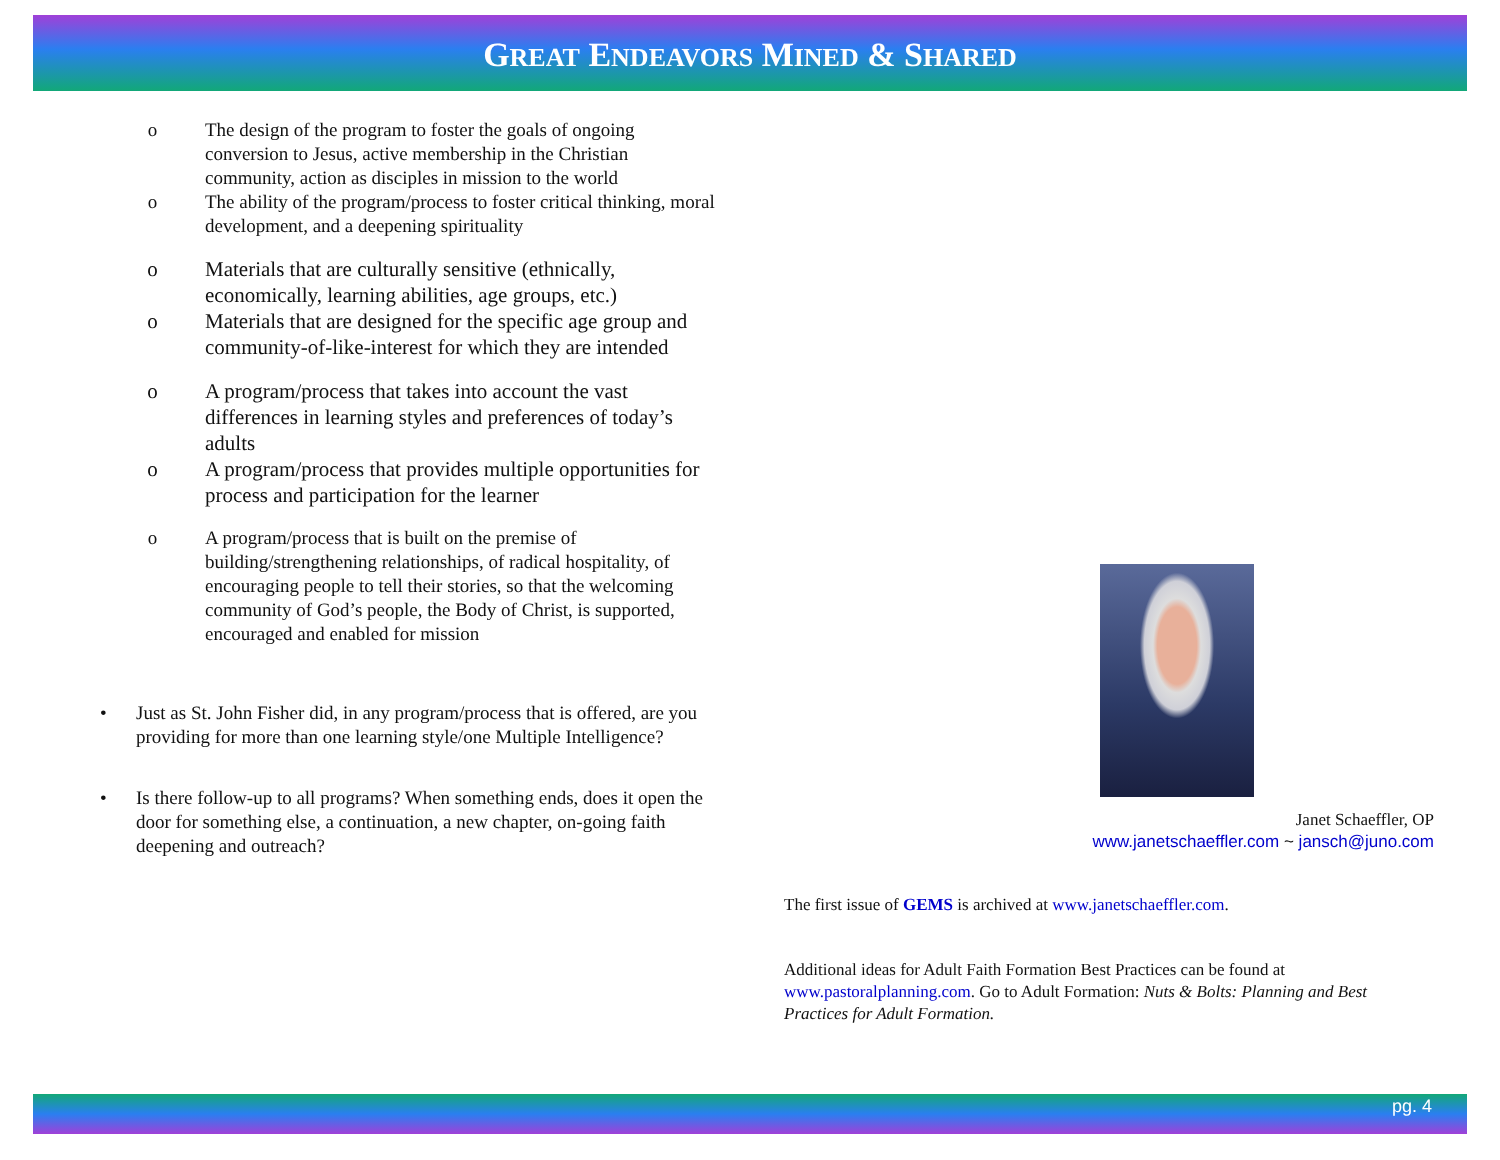GREAT ENDEAVORS MINED & SHARED
o The design of the program to foster the goals of ongoing conversion to Jesus, active membership in the Christian community, action as disciples in mission to the world
o The ability of the program/process to foster critical thinking, moral development, and a deepening spirituality
o Materials that are culturally sensitive (ethnically, economically, learning abilities, age groups, etc.)
o Materials that are designed for the specific age group and community-of-like-interest for which they are intended
o A program/process that takes into account the vast differences in learning styles and preferences of today’s adults
o A program/process that provides multiple opportunities for process and participation for the learner
o A program/process that is built on the premise of building/strengthening relationships, of radical hospitality, of encouraging people to tell their stories, so that the welcoming community of God’s people, the Body of Christ, is supported, encouraged and enabled for mission
• Just as St. John Fisher did, in any program/process that is offered, are you providing for more than one learning style/one Multiple Intelligence?
• Is there follow-up to all programs? When something ends, does it open the door for something else, a continuation, a new chapter, on-going faith deepening and outreach?
Janet Schaeffler, OP
www.janetschaeffler.com ~ jansch@juno.com
The first issue of GEMS is archived at www.janetschaeffler.com.
Additional ideas for Adult Faith Formation Best Practices can be found at www.pastoralplanning.com. Go to Adult Formation: Nuts & Bolts: Planning and Best Practices for Adult Formation.
pg. 4